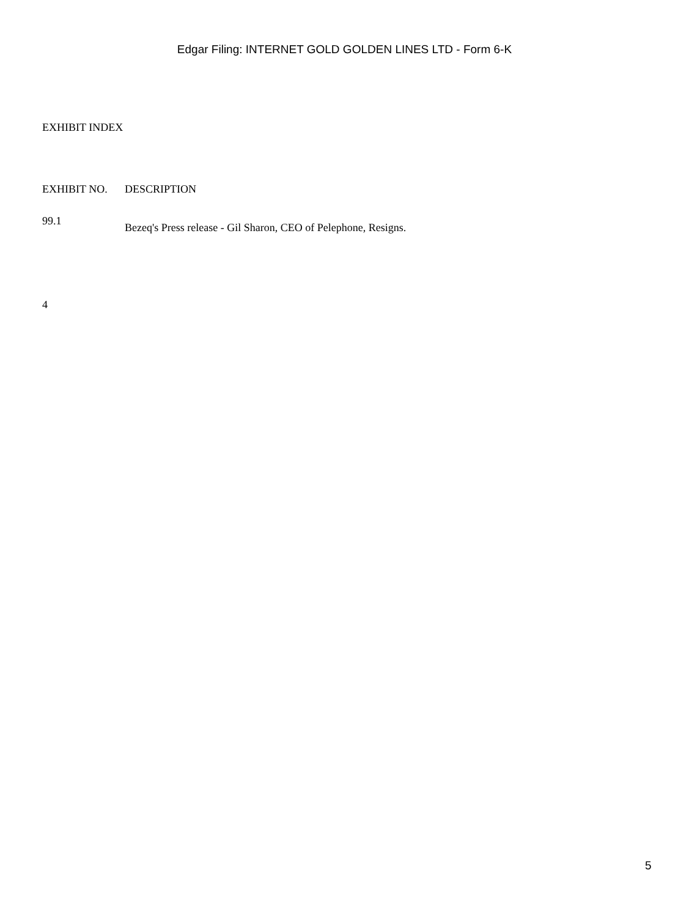Edgar Filing: INTERNET GOLD GOLDEN LINES LTD - Form 6-K
EXHIBIT INDEX
| EXHIBIT NO. | DESCRIPTION |
| --- | --- |
| 99.1 | Bezeq's Press release - Gil Sharon, CEO of Pelephone, Resigns. |
4
5